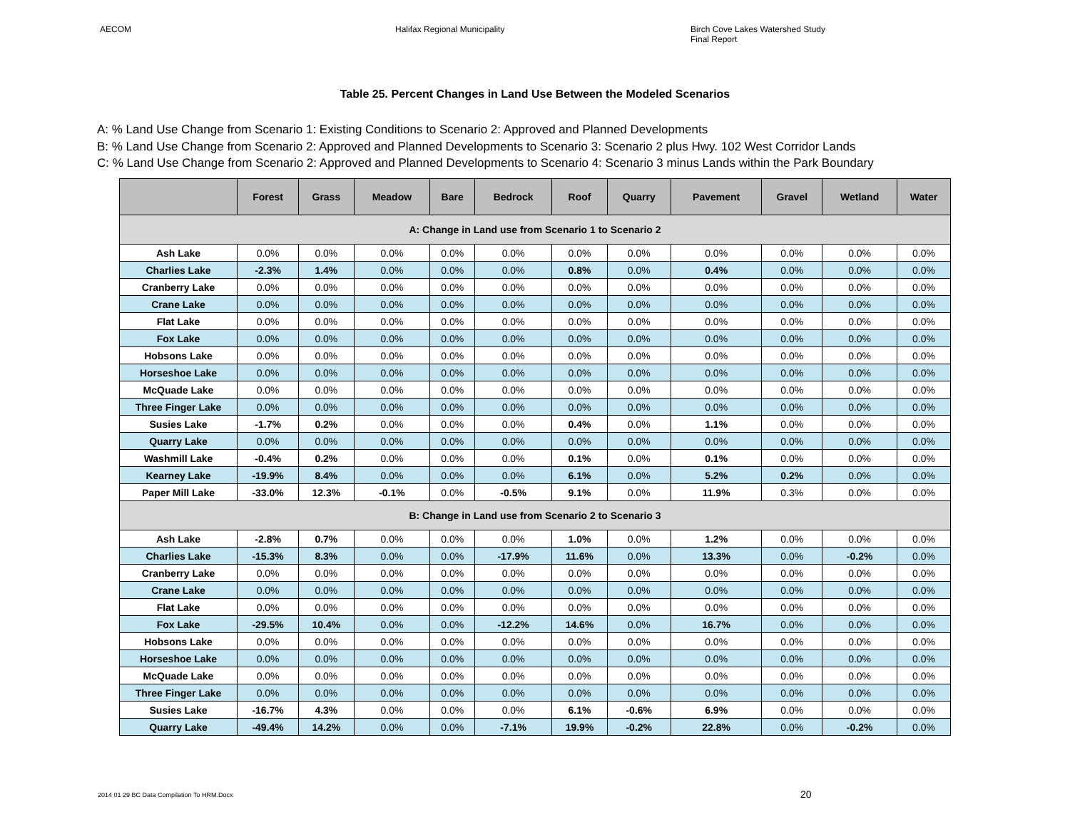AECOM Halifax Regional Municipality
Birch Cove Lakes Watershed Study
Final Report
Table 25. Percent Changes in Land Use Between the Modeled Scenarios
A: % Land Use Change from Scenario 1: Existing Conditions to Scenario 2: Approved and Planned Developments
B: % Land Use Change from Scenario 2: Approved and Planned Developments to Scenario 3: Scenario 2 plus Hwy. 102 West Corridor Lands
C: % Land Use Change from Scenario 2: Approved and Planned Developments to Scenario 4: Scenario 3 minus Lands within the Park Boundary
| | Forest | Grass | Meadow | Bare | Bedrock | Roof | Quarry | Pavement | Gravel | Wetland | Water |
| --- | --- | --- | --- | --- | --- | --- | --- | --- | --- | --- | --- |
| A: Change in Land use from Scenario 1 to Scenario 2 | | | | | | | | | | | |
| Ash Lake | 0.0% | 0.0% | 0.0% | 0.0% | 0.0% | 0.0% | 0.0% | 0.0% | 0.0% | 0.0% | 0.0% |
| Charlies Lake | -2.3% | 1.4% | 0.0% | 0.0% | 0.0% | 0.8% | 0.0% | 0.4% | 0.0% | 0.0% | 0.0% |
| Cranberry Lake | 0.0% | 0.0% | 0.0% | 0.0% | 0.0% | 0.0% | 0.0% | 0.0% | 0.0% | 0.0% | 0.0% |
| Crane Lake | 0.0% | 0.0% | 0.0% | 0.0% | 0.0% | 0.0% | 0.0% | 0.0% | 0.0% | 0.0% | 0.0% |
| Flat Lake | 0.0% | 0.0% | 0.0% | 0.0% | 0.0% | 0.0% | 0.0% | 0.0% | 0.0% | 0.0% | 0.0% |
| Fox Lake | 0.0% | 0.0% | 0.0% | 0.0% | 0.0% | 0.0% | 0.0% | 0.0% | 0.0% | 0.0% | 0.0% |
| Hobsons Lake | 0.0% | 0.0% | 0.0% | 0.0% | 0.0% | 0.0% | 0.0% | 0.0% | 0.0% | 0.0% | 0.0% |
| Horseshoe Lake | 0.0% | 0.0% | 0.0% | 0.0% | 0.0% | 0.0% | 0.0% | 0.0% | 0.0% | 0.0% | 0.0% |
| McQuade Lake | 0.0% | 0.0% | 0.0% | 0.0% | 0.0% | 0.0% | 0.0% | 0.0% | 0.0% | 0.0% | 0.0% |
| Three Finger Lake | 0.0% | 0.0% | 0.0% | 0.0% | 0.0% | 0.0% | 0.0% | 0.0% | 0.0% | 0.0% | 0.0% |
| Susies Lake | -1.7% | 0.2% | 0.0% | 0.0% | 0.0% | 0.4% | 0.0% | 1.1% | 0.0% | 0.0% | 0.0% |
| Quarry Lake | 0.0% | 0.0% | 0.0% | 0.0% | 0.0% | 0.0% | 0.0% | 0.0% | 0.0% | 0.0% | 0.0% |
| Washmill Lake | -0.4% | 0.2% | 0.0% | 0.0% | 0.0% | 0.1% | 0.0% | 0.1% | 0.0% | 0.0% | 0.0% |
| Kearney Lake | -19.9% | 8.4% | 0.0% | 0.0% | 0.0% | 6.1% | 0.0% | 5.2% | 0.2% | 0.0% | 0.0% |
| Paper Mill Lake | -33.0% | 12.3% | -0.1% | 0.0% | -0.5% | 9.1% | 0.0% | 11.9% | 0.3% | 0.0% | 0.0% |
| B: Change in Land use from Scenario 2 to Scenario 3 | | | | | | | | | | | |
| Ash Lake | -2.8% | 0.7% | 0.0% | 0.0% | 0.0% | 1.0% | 0.0% | 1.2% | 0.0% | 0.0% | 0.0% |
| Charlies Lake | -15.3% | 8.3% | 0.0% | 0.0% | -17.9% | 11.6% | 0.0% | 13.3% | 0.0% | -0.2% | 0.0% |
| Cranberry Lake | 0.0% | 0.0% | 0.0% | 0.0% | 0.0% | 0.0% | 0.0% | 0.0% | 0.0% | 0.0% | 0.0% |
| Crane Lake | 0.0% | 0.0% | 0.0% | 0.0% | 0.0% | 0.0% | 0.0% | 0.0% | 0.0% | 0.0% | 0.0% |
| Flat Lake | 0.0% | 0.0% | 0.0% | 0.0% | 0.0% | 0.0% | 0.0% | 0.0% | 0.0% | 0.0% | 0.0% |
| Fox Lake | -29.5% | 10.4% | 0.0% | 0.0% | -12.2% | 14.6% | 0.0% | 16.7% | 0.0% | 0.0% | 0.0% |
| Hobsons Lake | 0.0% | 0.0% | 0.0% | 0.0% | 0.0% | 0.0% | 0.0% | 0.0% | 0.0% | 0.0% | 0.0% |
| Horseshoe Lake | 0.0% | 0.0% | 0.0% | 0.0% | 0.0% | 0.0% | 0.0% | 0.0% | 0.0% | 0.0% | 0.0% |
| McQuade Lake | 0.0% | 0.0% | 0.0% | 0.0% | 0.0% | 0.0% | 0.0% | 0.0% | 0.0% | 0.0% | 0.0% |
| Three Finger Lake | 0.0% | 0.0% | 0.0% | 0.0% | 0.0% | 0.0% | 0.0% | 0.0% | 0.0% | 0.0% | 0.0% |
| Susies Lake | -16.7% | 4.3% | 0.0% | 0.0% | 0.0% | 6.1% | -0.6% | 6.9% | 0.0% | 0.0% | 0.0% |
| Quarry Lake | -49.4% | 14.2% | 0.0% | 0.0% | -7.1% | 19.9% | -0.2% | 22.8% | 0.0% | -0.2% | 0.0% |
2014 01 29 BC Data Compilation To HRM.Docx
20